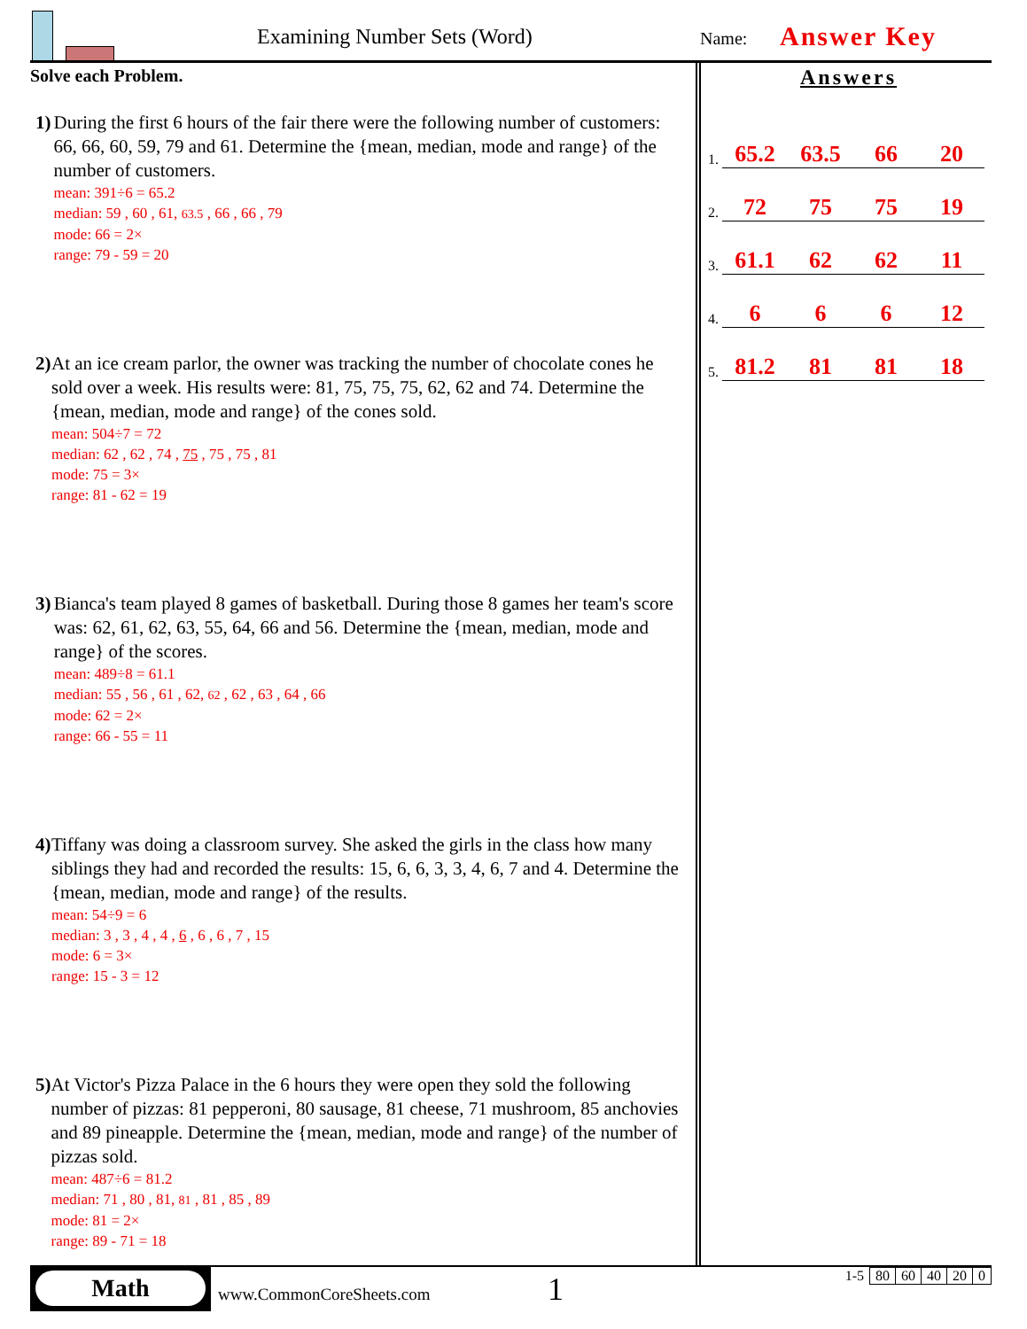Examining Number Sets (Word) Name: Answer Key
Solve each Problem.
1) During the first 6 hours of the fair there were the following number of customers: 66, 66, 60, 59, 79 and 61. Determine the {mean, median, mode and range} of the number of customers.
mean: 391÷6 = 65.2
median: 59 , 60 , 61, 63.5 , 66 , 66 , 79
mode: 66 = 2×
range: 79 - 59 = 20
2) At an ice cream parlor, the owner was tracking the number of chocolate cones he sold over a week. His results were: 81, 75, 75, 75, 62, 62 and 74. Determine the {mean, median, mode and range} of the cones sold.
mean: 504÷7 = 72
median: 62 , 62 , 74 , 75 , 75 , 75 , 81
mode: 75 = 3×
range: 81 - 62 = 19
3) Bianca's team played 8 games of basketball. During those 8 games her team's score was: 62, 61, 62, 63, 55, 64, 66 and 56. Determine the {mean, median, mode and range} of the scores.
mean: 489÷8 = 61.1
median: 55 , 56 , 61 , 62, 62 , 62 , 63 , 64 , 66
mode: 62 = 2×
range: 66 - 55 = 11
4) Tiffany was doing a classroom survey. She asked the girls in the class how many siblings they had and recorded the results: 15, 6, 6, 3, 3, 4, 6, 7 and 4. Determine the {mean, median, mode and range} of the results.
mean: 54÷9 = 6
median: 3 , 3 , 4 , 4 , 6 , 6 , 6 , 7 , 15
mode: 6 = 3×
range: 15 - 3 = 12
5) At Victor's Pizza Palace in the 6 hours they were open they sold the following number of pizzas: 81 pepperoni, 80 sausage, 81 cheese, 71 mushroom, 85 anchovies and 89 pineapple. Determine the {mean, median, mode and range} of the number of pizzas sold.
mean: 487÷6 = 81.2
median: 71 , 80 , 81, 81 , 81 , 85 , 89
mode: 81 = 2×
range: 89 - 71 = 18
Answers
| 1. | 65.2 | 63.5 | 66 | 20 |
| 2. | 72 | 75 | 75 | 19 |
| 3. | 61.1 | 62 | 62 | 11 |
| 4. | 6 | 6 | 6 | 12 |
| 5. | 81.2 | 81 | 81 | 18 |
Math
www.CommonCoreSheets.com 1
| 1-5 | 80 | 60 | 40 | 20 | 0 |